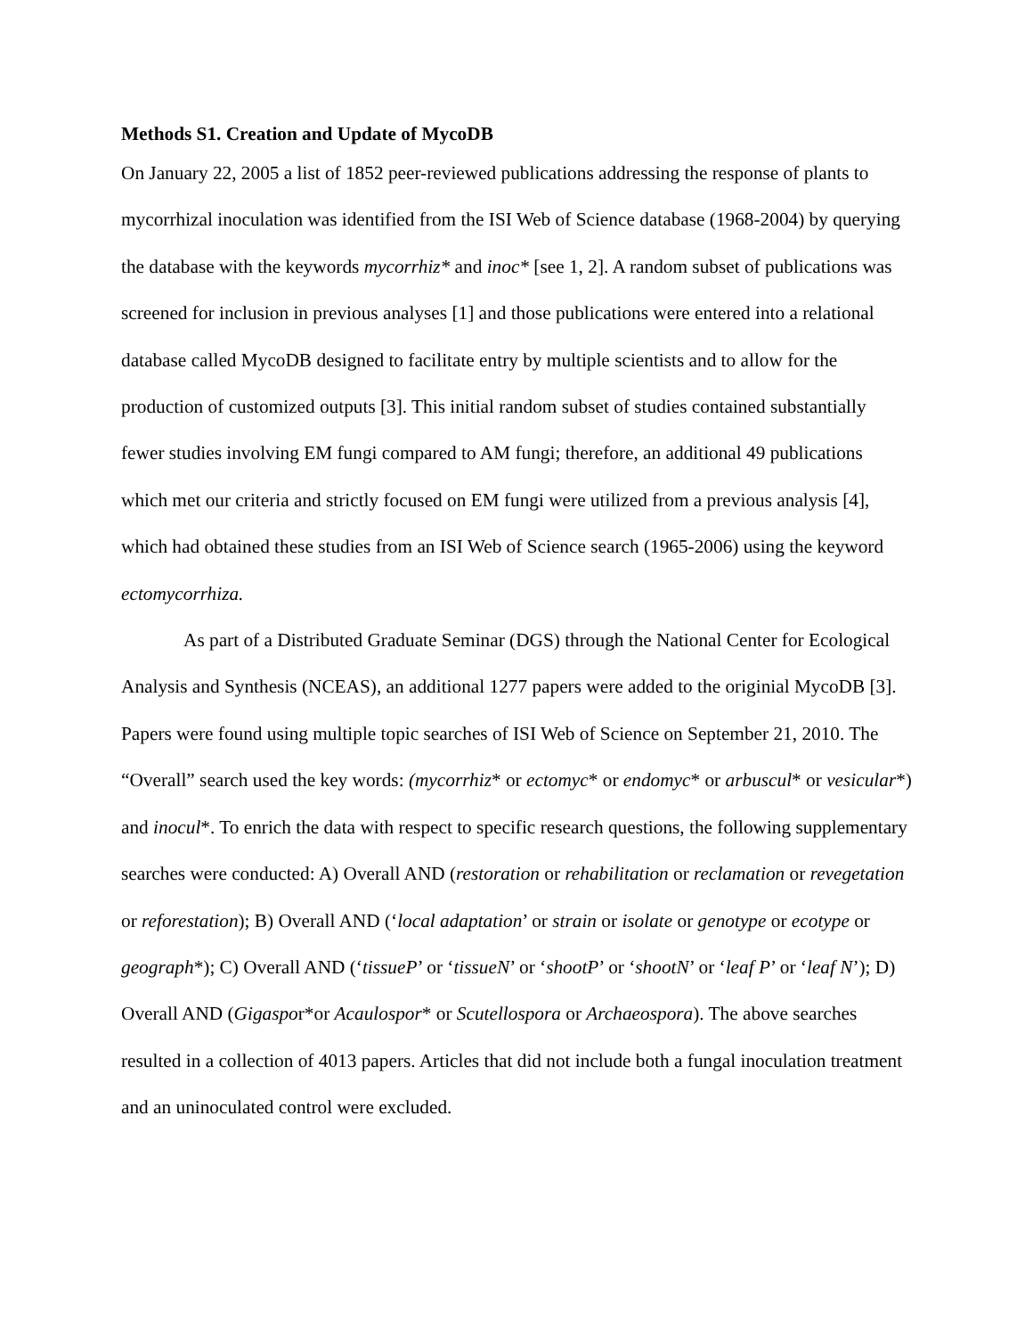Methods S1. Creation and Update of MycoDB
On January 22, 2005 a list of 1852 peer-reviewed publications addressing the response of plants to mycorrhizal inoculation was identified from the ISI Web of Science database (1968-2004) by querying the database with the keywords mycorrhiz* and inoc* [see 1, 2]. A random subset of publications was screened for inclusion in previous analyses [1] and those publications were entered into a relational database called MycoDB designed to facilitate entry by multiple scientists and to allow for the production of customized outputs [3]. This initial random subset of studies contained substantially fewer studies involving EM fungi compared to AM fungi; therefore, an additional 49 publications which met our criteria and strictly focused on EM fungi were utilized from a previous analysis [4], which had obtained these studies from an ISI Web of Science search (1965-2006) using the keyword ectomycorrhiza.
As part of a Distributed Graduate Seminar (DGS) through the National Center for Ecological Analysis and Synthesis (NCEAS), an additional 1277 papers were added to the originial MycoDB [3]. Papers were found using multiple topic searches of ISI Web of Science on September 21, 2010. The “Overall” search used the key words: (mycorrhiz* or ectomyc* or endomyc* or arbuscul* or vesicular*) and inocul*. To enrich the data with respect to specific research questions, the following supplementary searches were conducted: A) Overall AND (restoration or rehabilitation or reclamation or revegetation or reforestation); B) Overall AND (‘local adaptation’ or strain or isolate or genotype or ecotype or geograph*); C) Overall AND (‘tissueP’ or ‘tissueN’ or ‘shootP’ or ‘shootN’ or ‘leaf P’ or ‘leaf N’); D) Overall AND (Gigaspor*or Acaulospor* or Scutellospora or Archaeospora). The above searches resulted in a collection of 4013 papers. Articles that did not include both a fungal inoculation treatment and an uninoculated control were excluded.